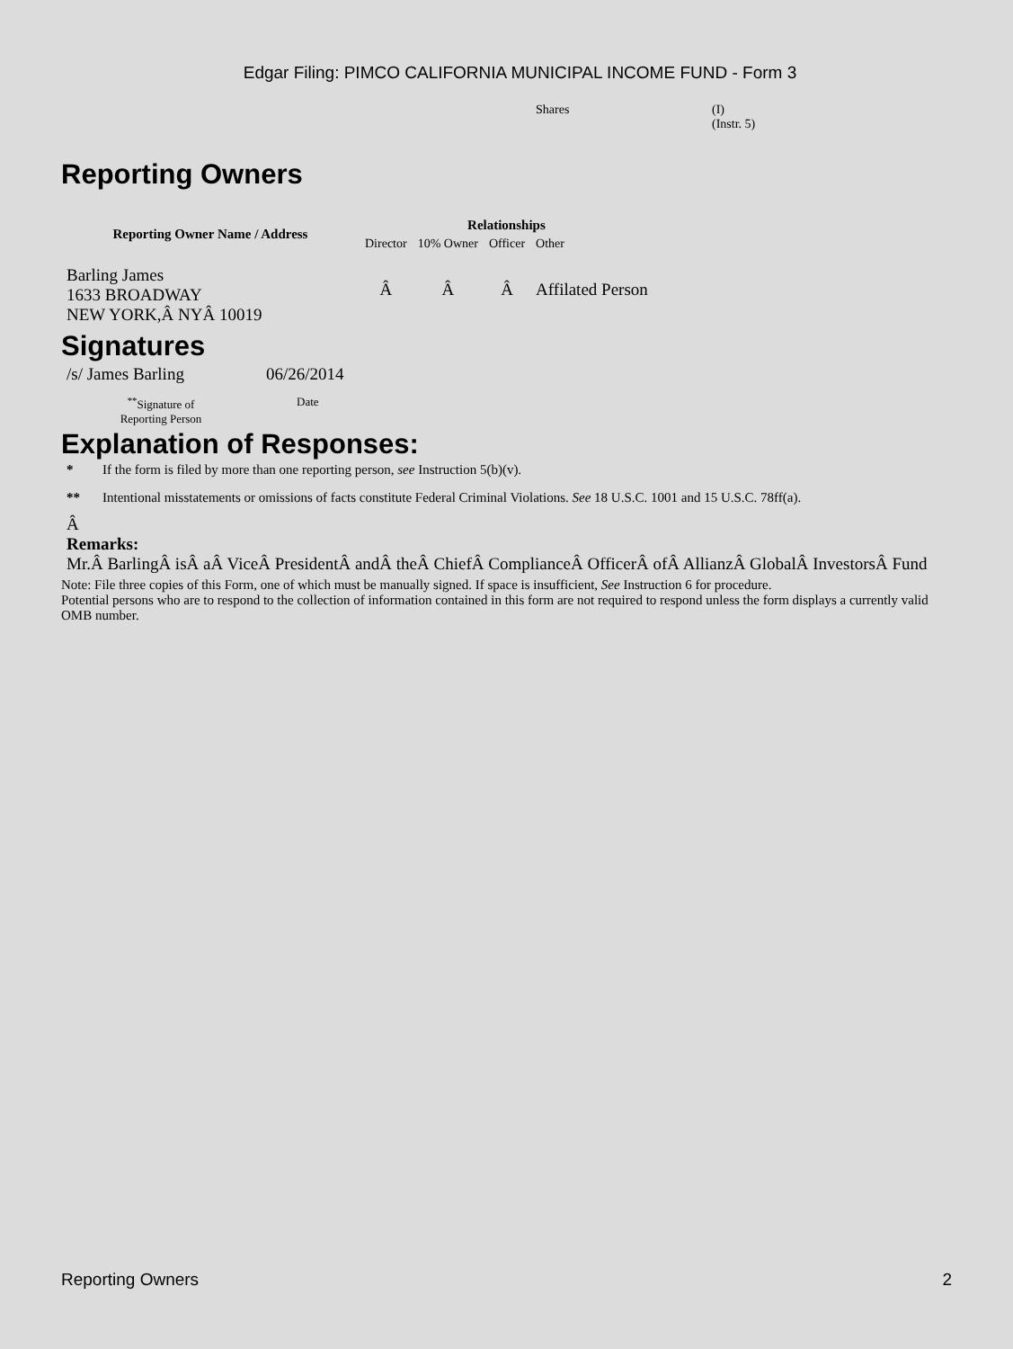Edgar Filing: PIMCO CALIFORNIA MUNICIPAL INCOME FUND - Form 3
Shares (I)
(Instr. 5)
Reporting Owners
| Reporting Owner Name / Address | Relationships | | | |
| --- | --- | --- | --- | --- |
| | Director | 10% Owner | Officer | Other |
| Barling James 1633 BROADWAY NEW YORK,Â NYÂ 10019 | Â | Â | Â | Affilated Person |
Signatures
| /s/ James Barling | 06/26/2014 |
| <sup>**</sup> Signature of Reporting Person | Date |
Explanation of Responses:
| * | If the form is filed by more than one reporting person, see Instruction 5(b)(v). |
| ** | Intentional misstatements or omissions of facts constitute Federal Criminal Violations. See 18 U.S.C. 1001 and 15 U.S.C. 78ff(a). |
Â
Remarks:
Mr.Â BarlingÂ isÂ aÂ ViceÂ PresidentÂ andÂ theÂ ChiefÂ ComplianceÂ OfficerÂ ofÂ AllianzÂ GlobalÂ InvestorsÂ Fund
Note: File three copies of this Form, one of which must be manually signed. If space is insufficient, See Instruction 6 for procedure.
Potential persons who are to respond to the collection of information contained in this form are not required to respond unless the form displays a currently valid OMB number.
Reporting Owners 2